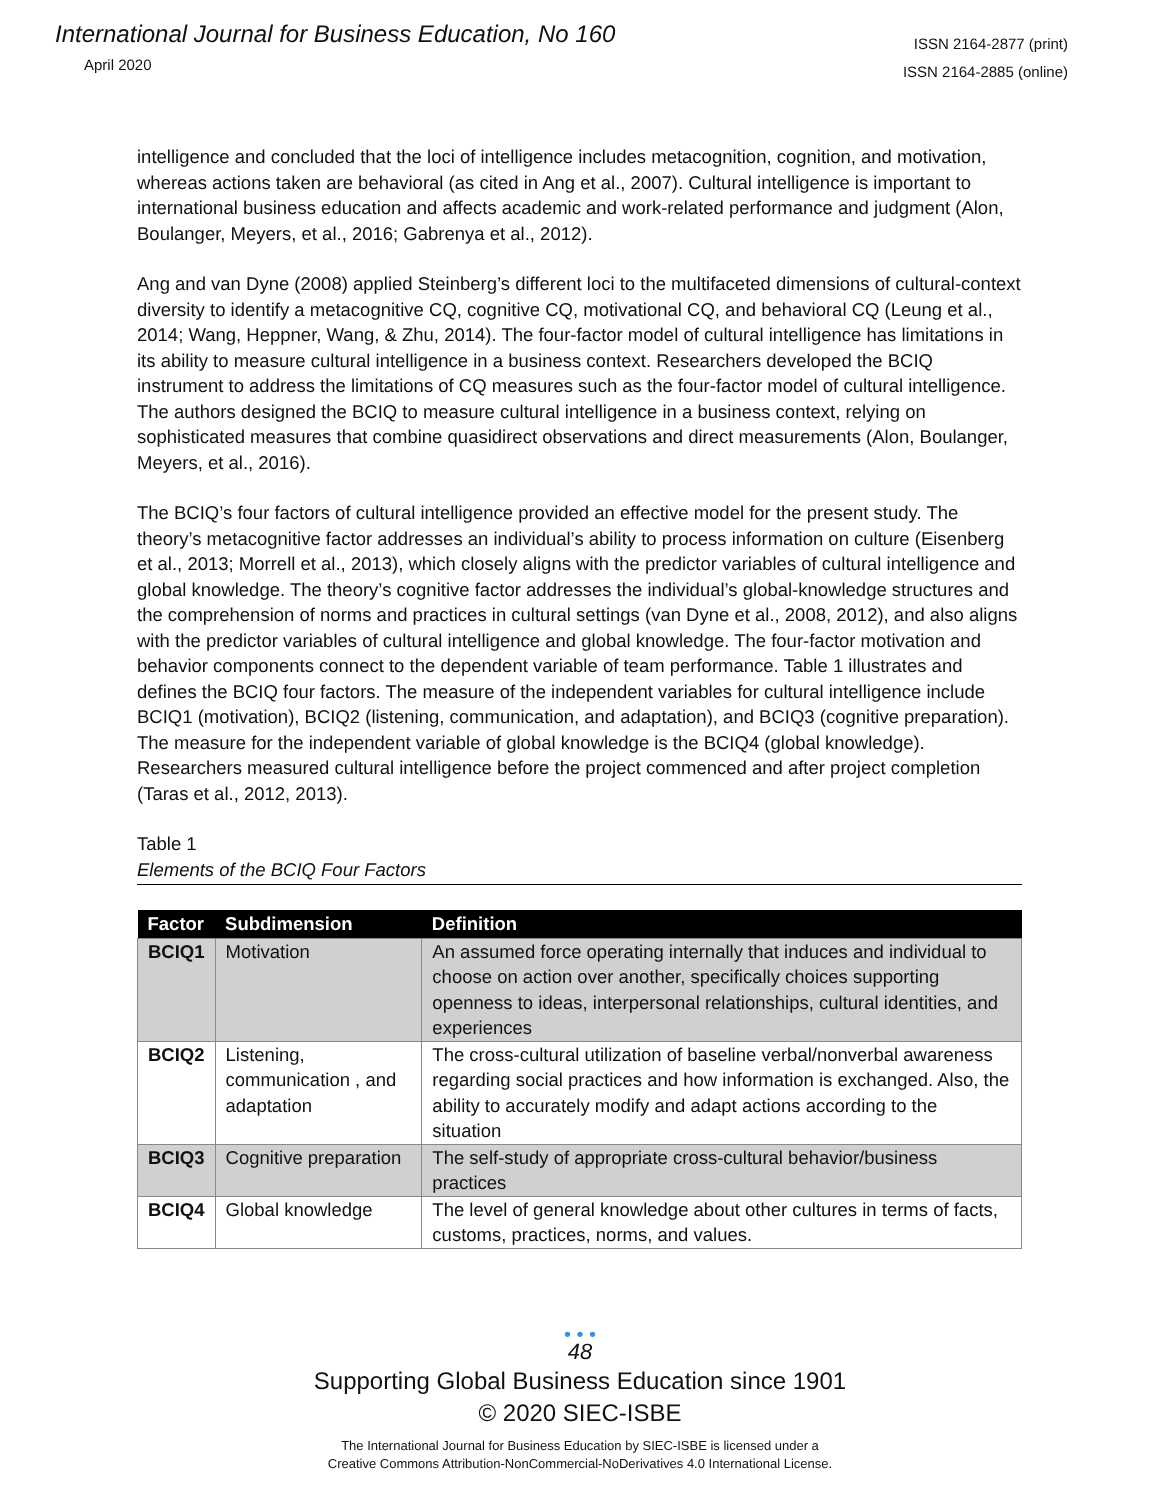International Journal for Business Education, No 160
April 2020
ISSN 2164-2877 (print)
ISSN 2164-2885 (online)
intelligence and concluded that the loci of intelligence includes metacognition, cognition, and motivation, whereas actions taken are behavioral (as cited in Ang et al., 2007). Cultural intelligence is important to international business education and affects academic and work-related performance and judgment (Alon, Boulanger, Meyers, et al., 2016; Gabrenya et al., 2012).
Ang and van Dyne (2008) applied Steinberg’s different loci to the multifaceted dimensions of cultural-context diversity to identify a metacognitive CQ, cognitive CQ, motivational CQ, and behavioral CQ (Leung et al., 2014; Wang, Heppner, Wang, & Zhu, 2014). The four-factor model of cultural intelligence has limitations in its ability to measure cultural intelligence in a business context. Researchers developed the BCIQ instrument to address the limitations of CQ measures such as the four-factor model of cultural intelligence. The authors designed the BCIQ to measure cultural intelligence in a business context, relying on sophisticated measures that combine quasidirect observations and direct measurements (Alon, Boulanger, Meyers, et al., 2016).
The BCIQ’s four factors of cultural intelligence provided an effective model for the present study. The theory’s metacognitive factor addresses an individual’s ability to process information on culture (Eisenberg et al., 2013; Morrell et al., 2013), which closely aligns with the predictor variables of cultural intelligence and global knowledge. The theory’s cognitive factor addresses the individual’s global-knowledge structures and the comprehension of norms and practices in cultural settings (van Dyne et al., 2008, 2012), and also aligns with the predictor variables of cultural intelligence and global knowledge. The four-factor motivation and behavior components connect to the dependent variable of team performance. Table 1 illustrates and defines the BCIQ four factors. The measure of the independent variables for cultural intelligence include BCIQ1 (motivation), BCIQ2 (listening, communication, and adaptation), and BCIQ3 (cognitive preparation). The measure for the independent variable of global knowledge is the BCIQ4 (global knowledge). Researchers measured cultural intelligence before the project commenced and after project completion (Taras et al., 2012, 2013).
Table 1
Elements of the BCIQ Four Factors
| Factor | Subdimension | Definition |
| --- | --- | --- |
| BCIQ1 | Motivation | An assumed force operating internally that induces and individual to choose on action over another, specifically choices supporting openness to ideas, interpersonal relationships, cultural identities, and experiences |
| BCIQ2 | Listening, communication , and adaptation | The cross-cultural utilization of baseline verbal/nonverbal awareness regarding social practices and how information is exchanged. Also, the ability to accurately modify and adapt actions according to the situation |
| BCIQ3 | Cognitive preparation | The self-study of appropriate cross-cultural behavior/business practices |
| BCIQ4 | Global knowledge | The level of general knowledge about other cultures in terms of facts, customs, practices, norms, and values. |
• • •
48
Supporting Global Business Education since 1901
© 2020 SIEC-ISBE
The International Journal for Business Education by SIEC-ISBE is licensed under a
Creative Commons Attribution-NonCommercial-NoDerivatives 4.0 International License.